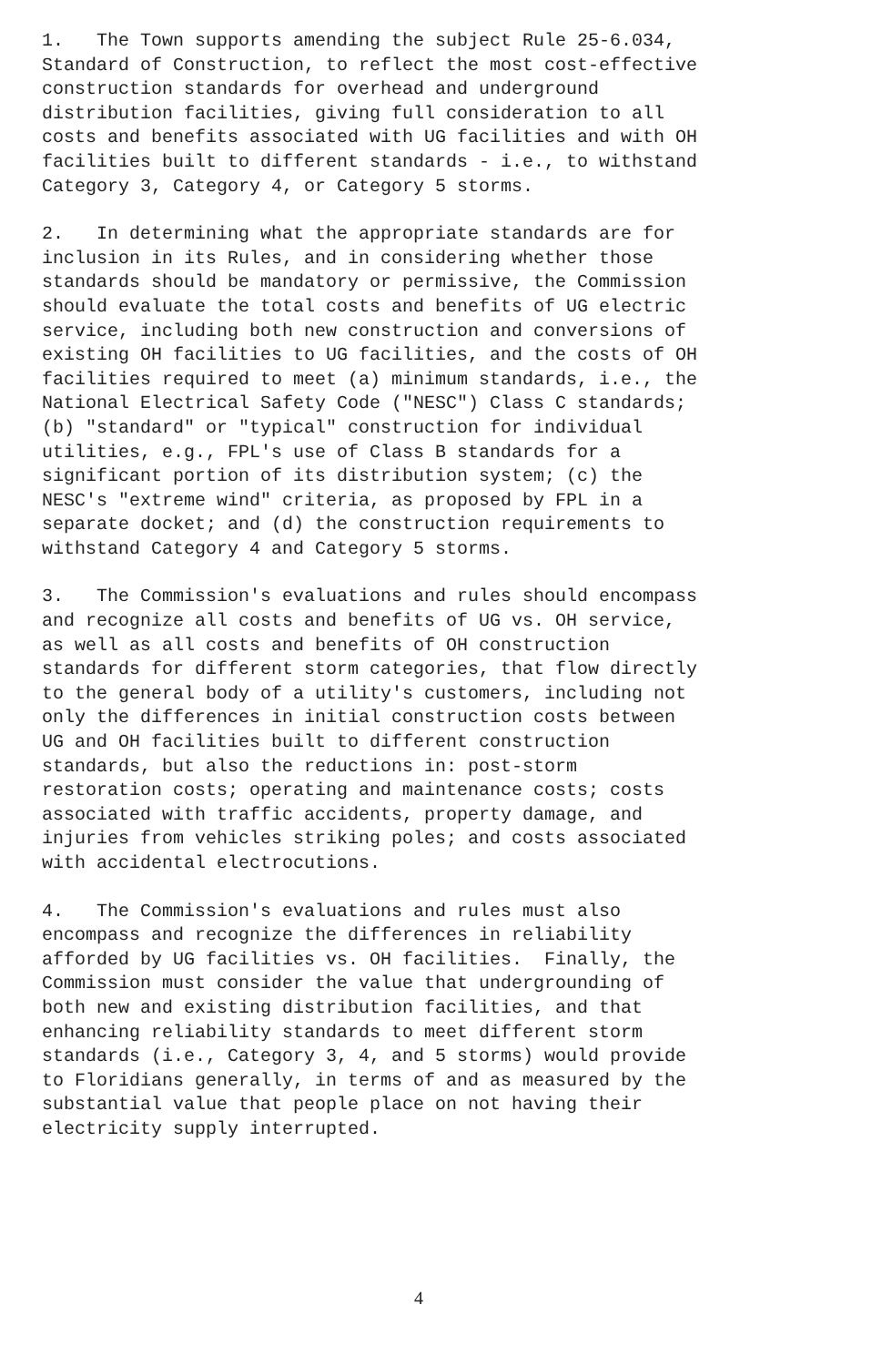1. The Town supports amending the subject Rule 25-6.034, Standard of Construction, to reflect the most cost-effective construction standards for overhead and underground distribution facilities, giving full consideration to all costs and benefits associated with UG facilities and with OH facilities built to different standards - i.e., to withstand Category 3, Category 4, or Category 5 storms.
2. In determining what the appropriate standards are for inclusion in its Rules, and in considering whether those standards should be mandatory or permissive, the Commission should evaluate the total costs and benefits of UG electric service, including both new construction and conversions of existing OH facilities to UG facilities, and the costs of OH facilities required to meet (a) minimum standards, i.e., the National Electrical Safety Code ("NESC") Class C standards; (b) "standard" or "typical" construction for individual utilities, e.g., FPL's use of Class B standards for a significant portion of its distribution system; (c) the NESC's "extreme wind" criteria, as proposed by FPL in a separate docket; and (d) the construction requirements to withstand Category 4 and Category 5 storms.
3. The Commission's evaluations and rules should encompass and recognize all costs and benefits of UG vs. OH service, as well as all costs and benefits of OH construction standards for different storm categories, that flow directly to the general body of a utility's customers, including not only the differences in initial construction costs between UG and OH facilities built to different construction standards, but also the reductions in: post-storm restoration costs; operating and maintenance costs; costs associated with traffic accidents, property damage, and injuries from vehicles striking poles; and costs associated with accidental electrocutions.
4. The Commission's evaluations and rules must also encompass and recognize the differences in reliability afforded by UG facilities vs. OH facilities. Finally, the Commission must consider the value that undergrounding of both new and existing distribution facilities, and that enhancing reliability standards to meet different storm standards (i.e., Category 3, 4, and 5 storms) would provide to Floridians generally, in terms of and as measured by the substantial value that people place on not having their electricity supply interrupted.
4